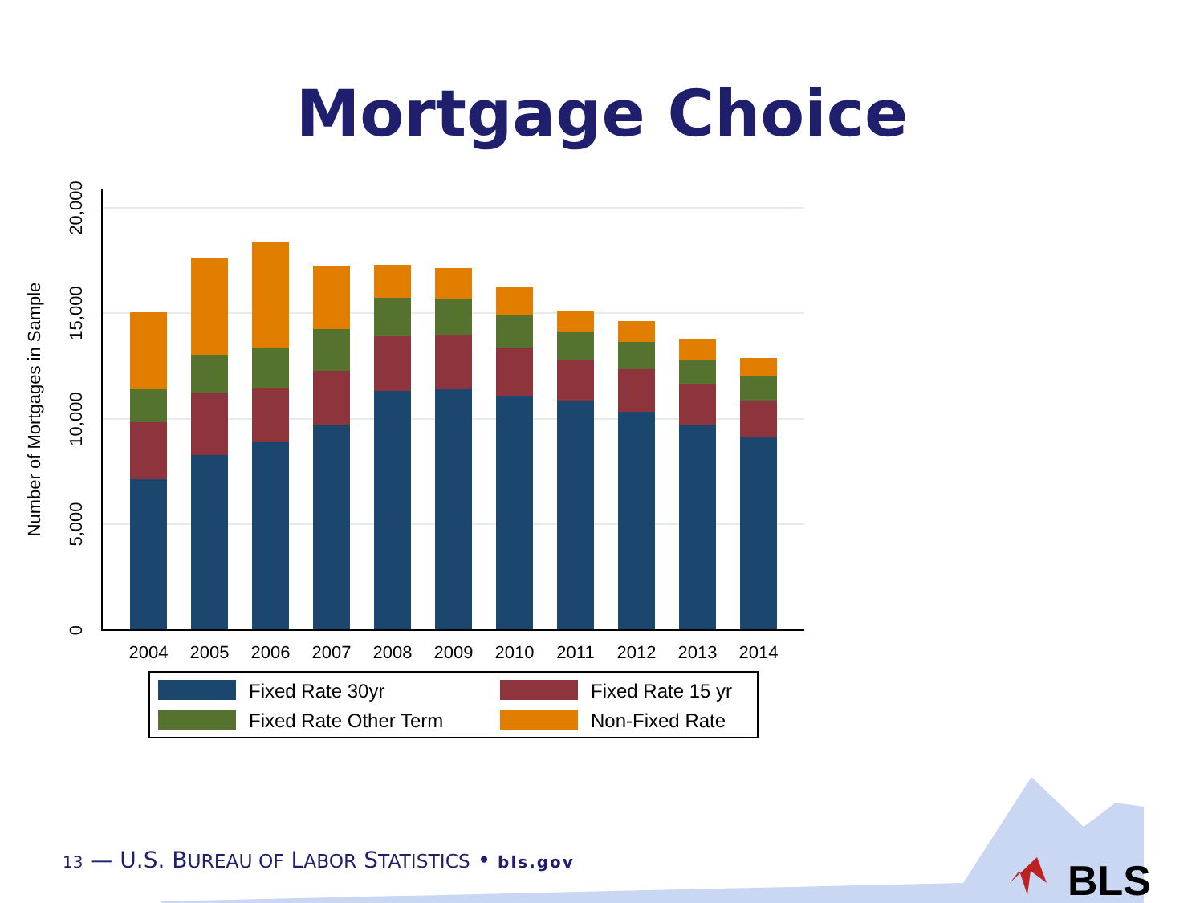Mortgage Choice
0
5,000
10,000
15,000
20,000
Number of Mortgages in Sample
2004
2005
2006
2007
2008
2009
2010
2011
2012
2013
2014
Fixed Rate 30yr
Fixed Rate 15 yr
Fixed Rate Other Term
Non-Fixed Rate
BLS
13 — U.S. BUREAU OF LABOR STATISTICS • bls.gov